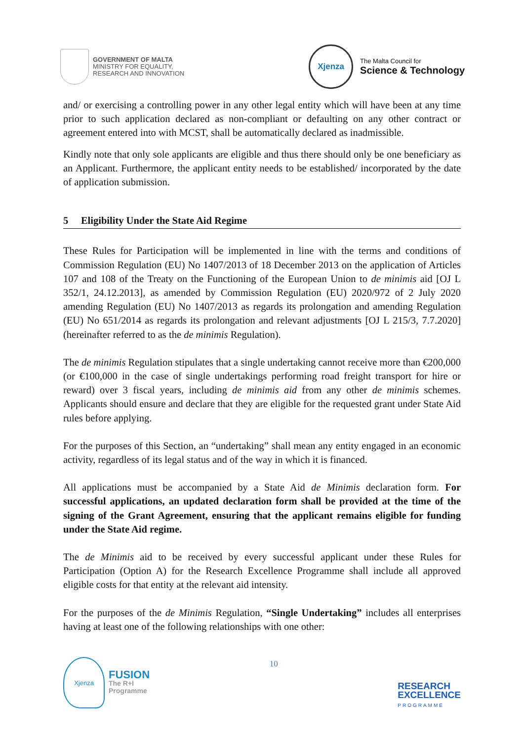GOVERNMENT OF MALTA
MINISTRY FOR EQUALITY,
RESEARCH AND INNOVATION
Xjenza
The Malta Council for
Science & Technology
and/ or exercising a controlling power in any other legal entity which will have been at any time prior to such application declared as non-compliant or defaulting on any other contract or agreement entered into with MCST, shall be automatically declared as inadmissible.
Kindly note that only sole applicants are eligible and thus there should only be one beneficiary as an Applicant. Furthermore, the applicant entity needs to be established/ incorporated by the date of application submission.
5 Eligibility Under the State Aid Regime
These Rules for Participation will be implemented in line with the terms and conditions of Commission Regulation (EU) No 1407/2013 of 18 December 2013 on the application of Articles 107 and 108 of the Treaty on the Functioning of the European Union to de minimis aid [OJ L 352/1, 24.12.2013], as amended by Commission Regulation (EU) 2020/972 of 2 July 2020 amending Regulation (EU) No 1407/2013 as regards its prolongation and amending Regulation (EU) No 651/2014 as regards its prolongation and relevant adjustments [OJ L 215/3, 7.7.2020] (hereinafter referred to as the de minimis Regulation).
The de minimis Regulation stipulates that a single undertaking cannot receive more than €200,000 (or €100,000 in the case of single undertakings performing road freight transport for hire or reward) over 3 fiscal years, including de minimis aid from any other de minimis schemes. Applicants should ensure and declare that they are eligible for the requested grant under State Aid rules before applying.
For the purposes of this Section, an “undertaking” shall mean any entity engaged in an economic activity, regardless of its legal status and of the way in which it is financed.
All applications must be accompanied by a State Aid de Minimis declaration form. For successful applications, an updated declaration form shall be provided at the time of the signing of the Grant Agreement, ensuring that the applicant remains eligible for funding under the State Aid regime.
The de Minimis aid to be received by every successful applicant under these Rules for Participation (Option A) for the Research Excellence Programme shall include all approved eligible costs for that entity at the relevant aid intensity.
For the purposes of the de Minimis Regulation, “Single Undertaking” includes all enterprises having at least one of the following relationships with one other:
Xjenza
FUSION
The R+I
Programme
10
RESEARCH
EXCELLENCE
PROGRAMME